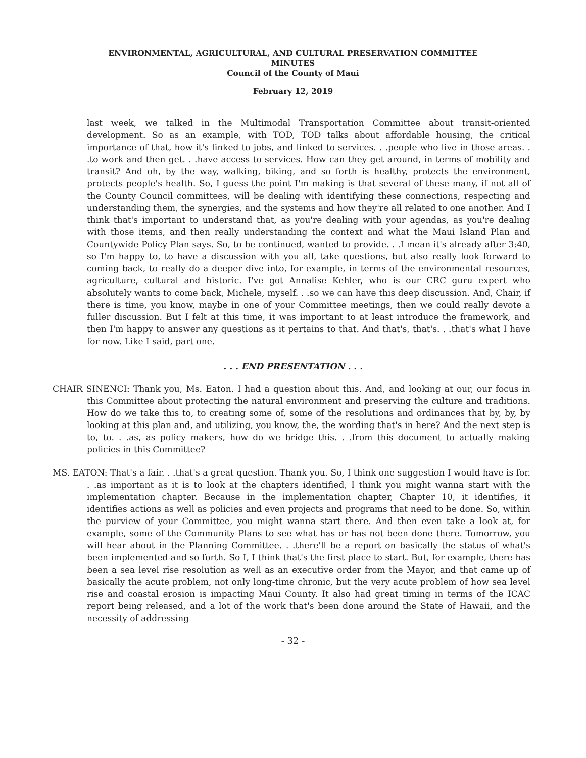ENVIRONMENTAL, AGRICULTURAL, AND CULTURAL PRESERVATION COMMITTEE
MINUTES
Council of the County of Maui
February 12, 2019
last week, we talked in the Multimodal Transportation Committee about transit-oriented development. So as an example, with TOD, TOD talks about affordable housing, the critical importance of that, how it's linked to jobs, and linked to services. . .people who live in those areas. . .to work and then get. . .have access to services. How can they get around, in terms of mobility and transit? And oh, by the way, walking, biking, and so forth is healthy, protects the environment, protects people's health. So, I guess the point I'm making is that several of these many, if not all of the County Council committees, will be dealing with identifying these connections, respecting and understanding them, the synergies, and the systems and how they're all related to one another. And I think that's important to understand that, as you're dealing with your agendas, as you're dealing with those items, and then really understanding the context and what the Maui Island Plan and Countywide Policy Plan says. So, to be continued, wanted to provide. . .I mean it's already after 3:40, so I'm happy to, to have a discussion with you all, take questions, but also really look forward to coming back, to really do a deeper dive into, for example, in terms of the environmental resources, agriculture, cultural and historic. I've got Annalise Kehler, who is our CRC guru expert who absolutely wants to come back, Michele, myself. . .so we can have this deep discussion. And, Chair, if there is time, you know, maybe in one of your Committee meetings, then we could really devote a fuller discussion. But I felt at this time, it was important to at least introduce the framework, and then I'm happy to answer any questions as it pertains to that. And that's, that's. . .that's what I have for now. Like I said, part one.
. . . END PRESENTATION . . .
CHAIR SINENCI: Thank you, Ms. Eaton. I had a question about this. And, and looking at our, our focus in this Committee about protecting the natural environment and preserving the culture and traditions. How do we take this to, to creating some of, some of the resolutions and ordinances that by, by, by looking at this plan and, and utilizing, you know, the, the wording that's in here? And the next step is to, to. . .as, as policy makers, how do we bridge this. . .from this document to actually making policies in this Committee?
MS. EATON: That's a fair. . .that's a great question. Thank you. So, I think one suggestion I would have is for. . .as important as it is to look at the chapters identified, I think you might wanna start with the implementation chapter. Because in the implementation chapter, Chapter 10, it identifies, it identifies actions as well as policies and even projects and programs that need to be done. So, within the purview of your Committee, you might wanna start there. And then even take a look at, for example, some of the Community Plans to see what has or has not been done there. Tomorrow, you will hear about in the Planning Committee. . .there'll be a report on basically the status of what's been implemented and so forth. So I, I think that's the first place to start. But, for example, there has been a sea level rise resolution as well as an executive order from the Mayor, and that came up of basically the acute problem, not only long-time chronic, but the very acute problem of how sea level rise and coastal erosion is impacting Maui County. It also had great timing in terms of the ICAC report being released, and a lot of the work that's been done around the State of Hawaii, and the necessity of addressing
- 32 -